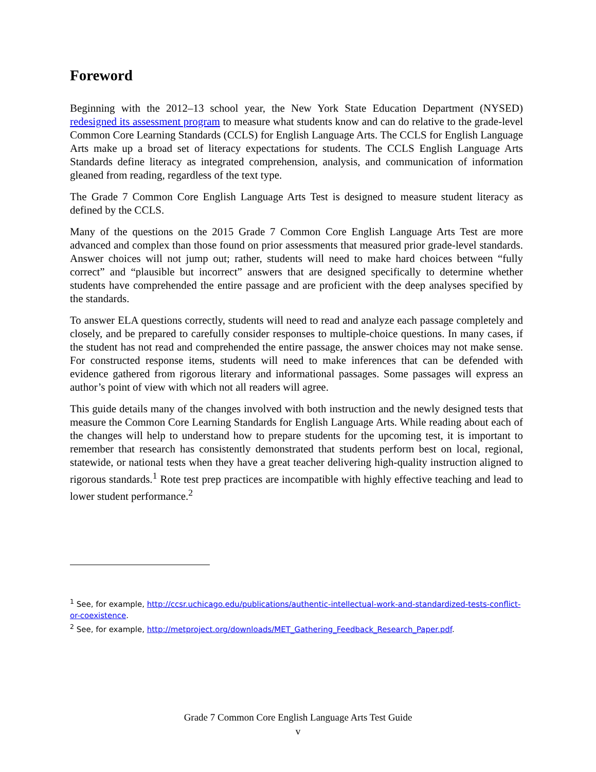Foreword
Beginning with the 2012–13 school year, the New York State Education Department (NYSED) redesigned its assessment program to measure what students know and can do relative to the grade-level Common Core Learning Standards (CCLS) for English Language Arts. The CCLS for English Language Arts make up a broad set of literacy expectations for students. The CCLS English Language Arts Standards define literacy as integrated comprehension, analysis, and communication of information gleaned from reading, regardless of the text type.
The Grade 7 Common Core English Language Arts Test is designed to measure student literacy as defined by the CCLS.
Many of the questions on the 2015 Grade 7 Common Core English Language Arts Test are more advanced and complex than those found on prior assessments that measured prior grade-level standards. Answer choices will not jump out; rather, students will need to make hard choices between “fully correct” and “plausible but incorrect” answers that are designed specifically to determine whether students have comprehended the entire passage and are proficient with the deep analyses specified by the standards.
To answer ELA questions correctly, students will need to read and analyze each passage completely and closely, and be prepared to carefully consider responses to multiple-choice questions. In many cases, if the student has not read and comprehended the entire passage, the answer choices may not make sense. For constructed response items, students will need to make inferences that can be defended with evidence gathered from rigorous literary and informational passages. Some passages will express an author’s point of view with which not all readers will agree.
This guide details many of the changes involved with both instruction and the newly designed tests that measure the Common Core Learning Standards for English Language Arts. While reading about each of the changes will help to understand how to prepare students for the upcoming test, it is important to remember that research has consistently demonstrated that students perform best on local, regional, statewide, or national tests when they have a great teacher delivering high-quality instruction aligned to rigorous standards.<sup>1</sup> Rote test prep practices are incompatible with highly effective teaching and lead to lower student performance.<sup>2</sup>
<sup>1</sup> See, for example, http://ccsr.uchicago.edu/publications/authentic-intellectual-work-and-standardized-tests-conflict-or-coexistence.
<sup>2</sup> See, for example, http://metproject.org/downloads/MET_Gathering_Feedback_Research_Paper.pdf.
Grade 7 Common Core English Language Arts Test Guide
v